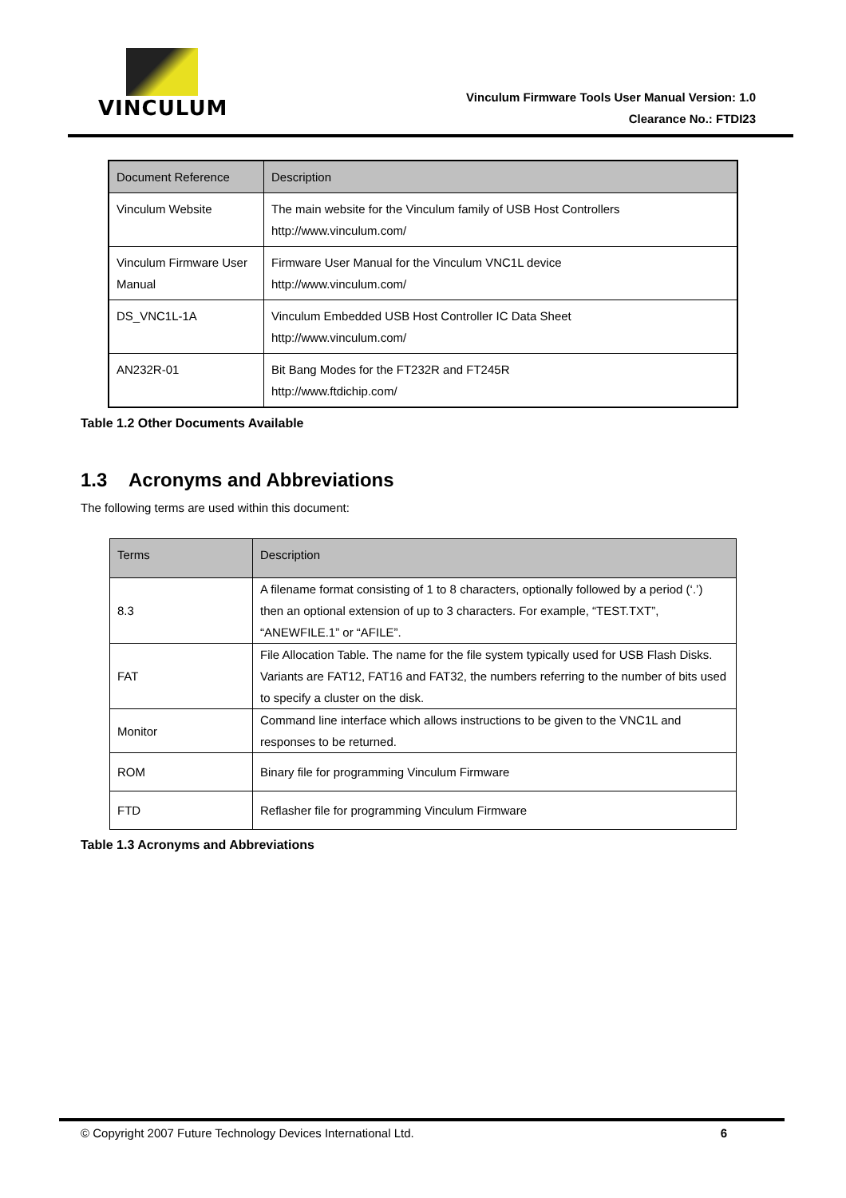VINCULUM
Vinculum Firmware Tools User Manual Version: 1.0
Clearance No.: FTDI23
| Document Reference | Description |
| --- | --- |
| Vinculum Website | The main website for the Vinculum family of USB Host Controllers http://www.vinculum.com/ |
| Vinculum Firmware User Manual | Firmware User Manual for the Vinculum VNC1L device http://www.vinculum.com/ |
| DS_VNC1L-1A | Vinculum Embedded USB Host Controller IC Data Sheet http://www.vinculum.com/ |
| AN232R-01 | Bit Bang Modes for the FT232R and FT245R http://www.ftdichip.com/ |
Table 1.2 Other Documents Available
1.3 Acronyms and Abbreviations
The following terms are used within this document:
| Terms | Description |
| --- | --- |
| 8.3 | A filename format consisting of 1 to 8 characters, optionally followed by a period (‘.’) then an optional extension of up to 3 characters. For example, “TEST.TXT”, “ANEWFILE.1” or “AFILE”. |
| FAT | File Allocation Table. The name for the file system typically used for USB Flash Disks. Variants are FAT12, FAT16 and FAT32, the numbers referring to the number of bits used to specify a cluster on the disk. |
| Monitor | Command line interface which allows instructions to be given to the VNC1L and responses to be returned. |
| ROM | Binary file for programming Vinculum Firmware |
| FTD | Reflasher file for programming Vinculum Firmware |
Table 1.3 Acronyms and Abbreviations
© Copyright 2007 Future Technology Devices International Ltd. 6